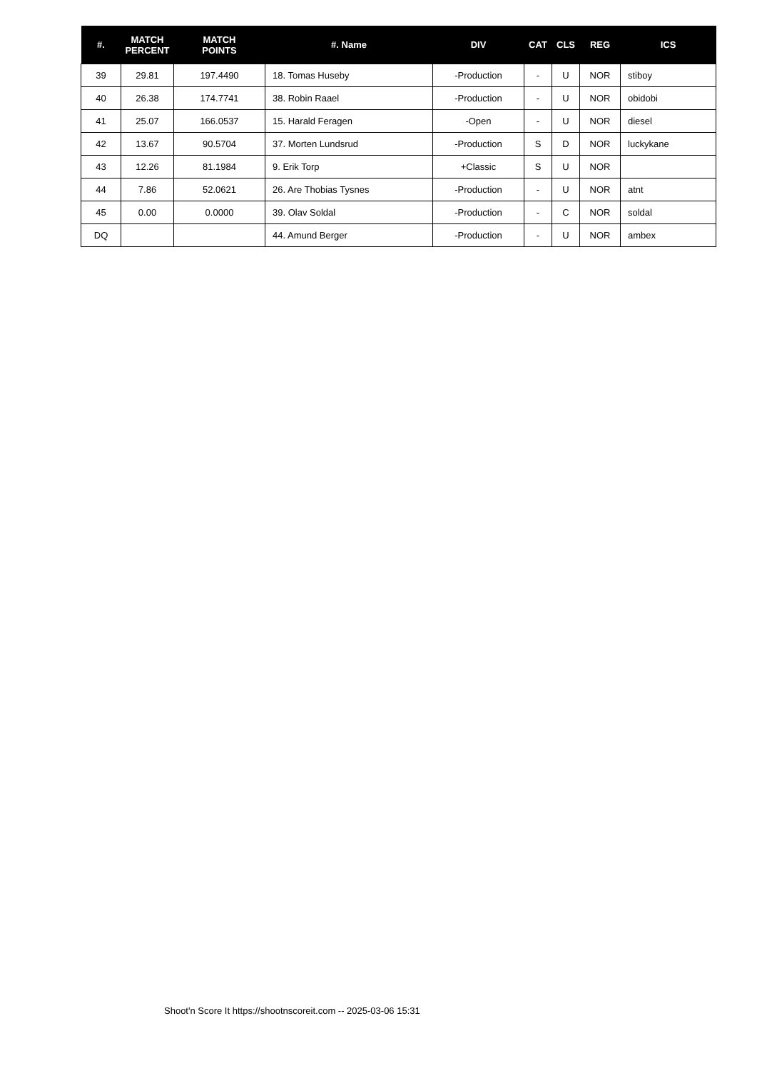| #. | MATCH PERCENT | MATCH POINTS | #. Name | DIV | CAT | CLS | REG | ICS |
| --- | --- | --- | --- | --- | --- | --- | --- | --- |
| 39 | 29.81 | 197.4490 | 18. Tomas Huseby | -Production | - | U | NOR | stiboy |
| 40 | 26.38 | 174.7741 | 38. Robin Raael | -Production | - | U | NOR | obidobi |
| 41 | 25.07 | 166.0537 | 15. Harald Feragen | -Open | - | U | NOR | diesel |
| 42 | 13.67 | 90.5704 | 37. Morten Lundsrud | -Production | S | D | NOR | luckykane |
| 43 | 12.26 | 81.1984 | 9. Erik Torp | +Classic | S | U | NOR | |
| 44 | 7.86 | 52.0621 | 26. Are Thobias Tysnes | -Production | - | U | NOR | atnt |
| 45 | 0.00 | 0.0000 | 39. Olav Soldal | -Production | - | C | NOR | soldal |
| DQ | | | 44. Amund Berger | -Production | - | U | NOR | ambex |
Shoot'n Score It https://shootnscoreit.com -- 2025-03-06 15:31